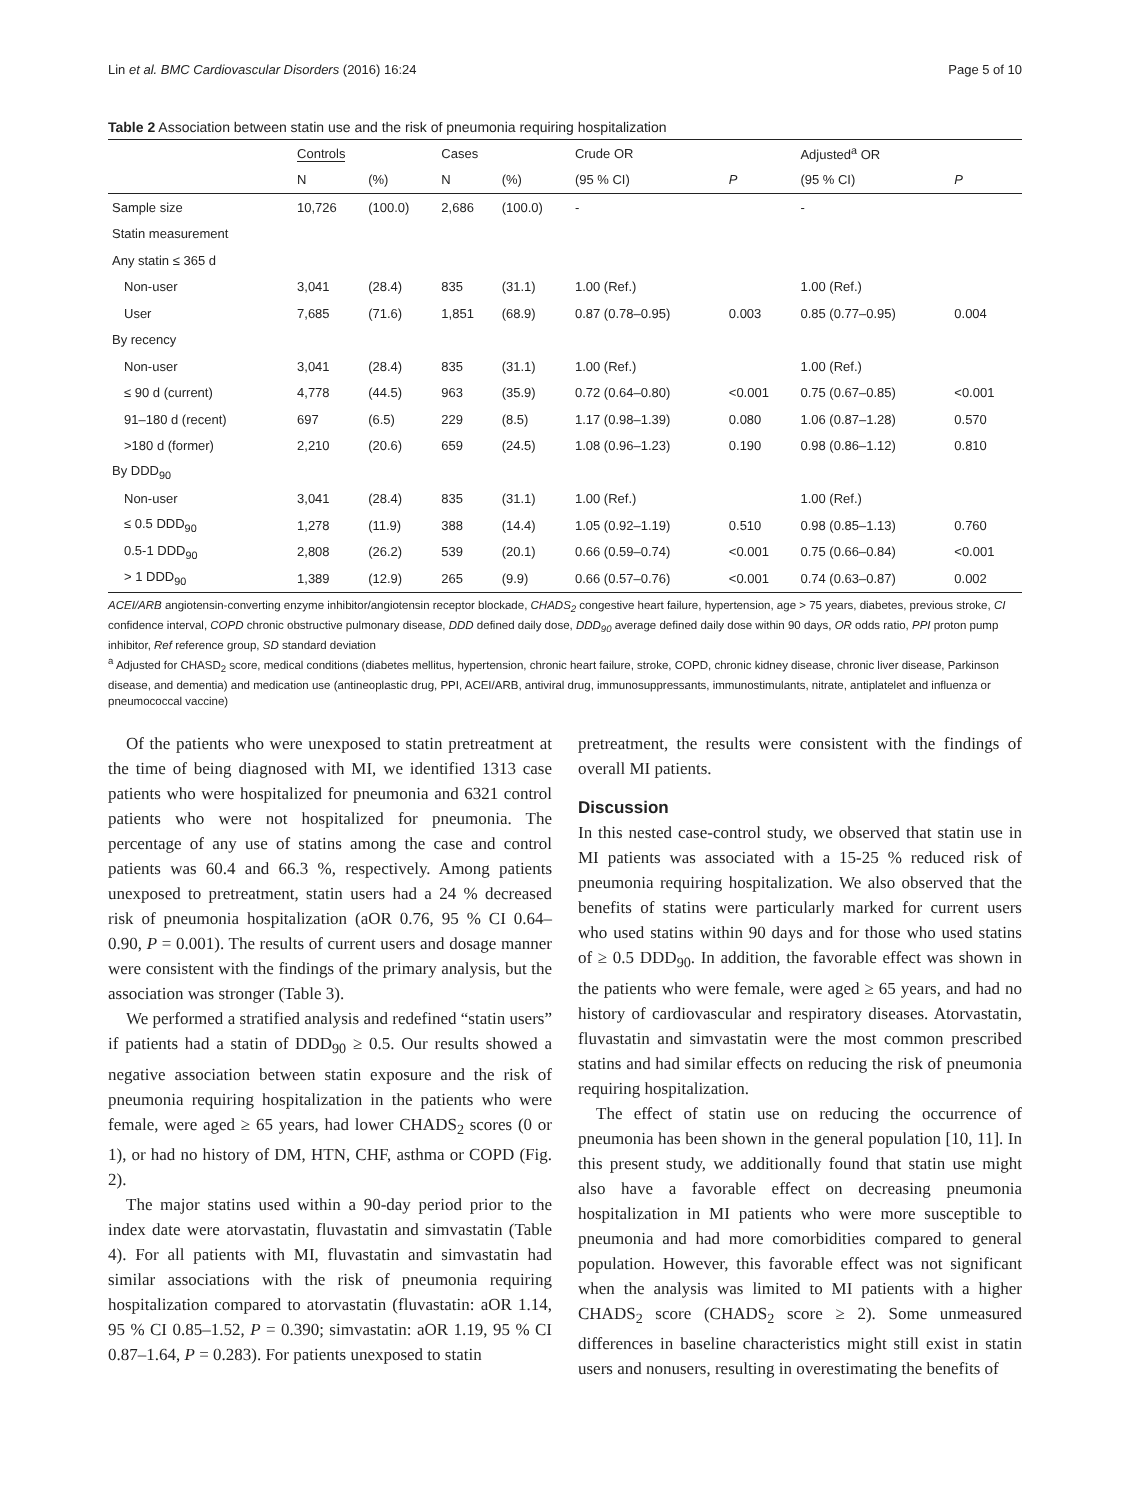Lin et al. BMC Cardiovascular Disorders (2016) 16:24 Page 5 of 10
Table 2 Association between statin use and the risk of pneumonia requiring hospitalization
| | Controls | | Cases | | Crude OR | | Adjusted<sup>a</sup> OR | |
| | N | (%) | N | (%) | (95 % CI) | P | (95 % CI) | P |
| Sample size | 10,726 | (100.0) | 2,686 | (100.0) | - | | - | |
| Statin measurement | | | | | | | | |
| Any statin ≤ 365 d | | | | | | | | |
| Non-user | 3,041 | (28.4) | 835 | (31.1) | 1.00 (Ref.) | | 1.00 (Ref.) | |
| User | 7,685 | (71.6) | 1,851 | (68.9) | 0.87 (0.78–0.95) | 0.003 | 0.85 (0.77–0.95) | 0.004 |
| By recency | | | | | | | | |
| Non-user | 3,041 | (28.4) | 835 | (31.1) | 1.00 (Ref.) | | 1.00 (Ref.) | |
| ≤ 90 d (current) | 4,778 | (44.5) | 963 | (35.9) | 0.72 (0.64–0.80) | <0.001 | 0.75 (0.67–0.85) | <0.001 |
| 91–180 d (recent) | 697 | (6.5) | 229 | (8.5) | 1.17 (0.98–1.39) | 0.080 | 1.06 (0.87–1.28) | 0.570 |
| >180 d (former) | 2,210 | (20.6) | 659 | (24.5) | 1.08 (0.96–1.23) | 0.190 | 0.98 (0.86–1.12) | 0.810 |
| By DDD<sub>90</sub> | | | | | | | | |
| Non-user | 3,041 | (28.4) | 835 | (31.1) | 1.00 (Ref.) | | 1.00 (Ref.) | |
| ≤ 0.5 DDD<sub>90</sub> | 1,278 | (11.9) | 388 | (14.4) | 1.05 (0.92–1.19) | 0.510 | 0.98 (0.85–1.13) | 0.760 |
| 0.5-1 DDD<sub>90</sub> | 2,808 | (26.2) | 539 | (20.1) | 0.66 (0.59–0.74) | <0.001 | 0.75 (0.66–0.84) | <0.001 |
| > 1 DDD<sub>90</sub> | 1,389 | (12.9) | 265 | (9.9) | 0.66 (0.57–0.76) | <0.001 | 0.74 (0.63–0.87) | 0.002 |
ACEI/ARB angiotensin-converting enzyme inhibitor/angiotensin receptor blockade, CHADS<sub>2</sub> congestive heart failure, hypertension, age > 75 years, diabetes, previous stroke, CI confidence interval, COPD chronic obstructive pulmonary disease, DDD defined daily dose, DDD<sub>90</sub> average defined daily dose within 90 days, OR odds ratio, PPI proton pump inhibitor, Ref reference group, SD standard deviation
<sup>a</sup> Adjusted for CHASD<sub>2</sub> score, medical conditions (diabetes mellitus, hypertension, chronic heart failure, stroke, COPD, chronic kidney disease, chronic liver disease, Parkinson disease, and dementia) and medication use (antineoplastic drug, PPI, ACEI/ARB, antiviral drug, immunosuppressants, immunostimulants, nitrate, antiplatelet and influenza or pneumococcal vaccine)
Of the patients who were unexposed to statin pretreatment at the time of being diagnosed with MI, we identified 1313 case patients who were hospitalized for pneumonia and 6321 control patients who were not hospitalized for pneumonia. The percentage of any use of statins among the case and control patients was 60.4 and 66.3 %, respectively. Among patients unexposed to pretreatment, statin users had a 24 % decreased risk of pneumonia hospitalization (aOR 0.76, 95 % CI 0.64–0.90, P = 0.001). The results of current users and dosage manner were consistent with the findings of the primary analysis, but the association was stronger (Table 3).
We performed a stratified analysis and redefined “statin users” if patients had a statin of DDD<sub>90</sub> ≥ 0.5. Our results showed a negative association between statin exposure and the risk of pneumonia requiring hospitalization in the patients who were female, were aged ≥ 65 years, had lower CHADS<sub>2</sub> scores (0 or 1), or had no history of DM, HTN, CHF, asthma or COPD (Fig. 2).
The major statins used within a 90-day period prior to the index date were atorvastatin, fluvastatin and simvastatin (Table 4). For all patients with MI, fluvastatin and simvastatin had similar associations with the risk of pneumonia requiring hospitalization compared to atorvastatin (fluvastatin: aOR 1.14, 95 % CI 0.85–1.52, P = 0.390; simvastatin: aOR 1.19, 95 % CI 0.87–1.64, P = 0.283). For patients unexposed to statin
pretreatment, the results were consistent with the findings of overall MI patients.
Discussion
In this nested case-control study, we observed that statin use in MI patients was associated with a 15-25 % reduced risk of pneumonia requiring hospitalization. We also observed that the benefits of statins were particularly marked for current users who used statins within 90 days and for those who used statins of ≥ 0.5 DDD<sub>90</sub>. In addition, the favorable effect was shown in the patients who were female, were aged ≥ 65 years, and had no history of cardiovascular and respiratory diseases. Atorvastatin, fluvastatin and simvastatin were the most common prescribed statins and had similar effects on reducing the risk of pneumonia requiring hospitalization.
The effect of statin use on reducing the occurrence of pneumonia has been shown in the general population [10, 11]. In this present study, we additionally found that statin use might also have a favorable effect on decreasing pneumonia hospitalization in MI patients who were more susceptible to pneumonia and had more comorbidities compared to general population. However, this favorable effect was not significant when the analysis was limited to MI patients with a higher CHADS<sub>2</sub> score (CHADS<sub>2</sub> score ≥ 2). Some unmeasured differences in baseline characteristics might still exist in statin users and nonusers, resulting in overestimating the benefits of